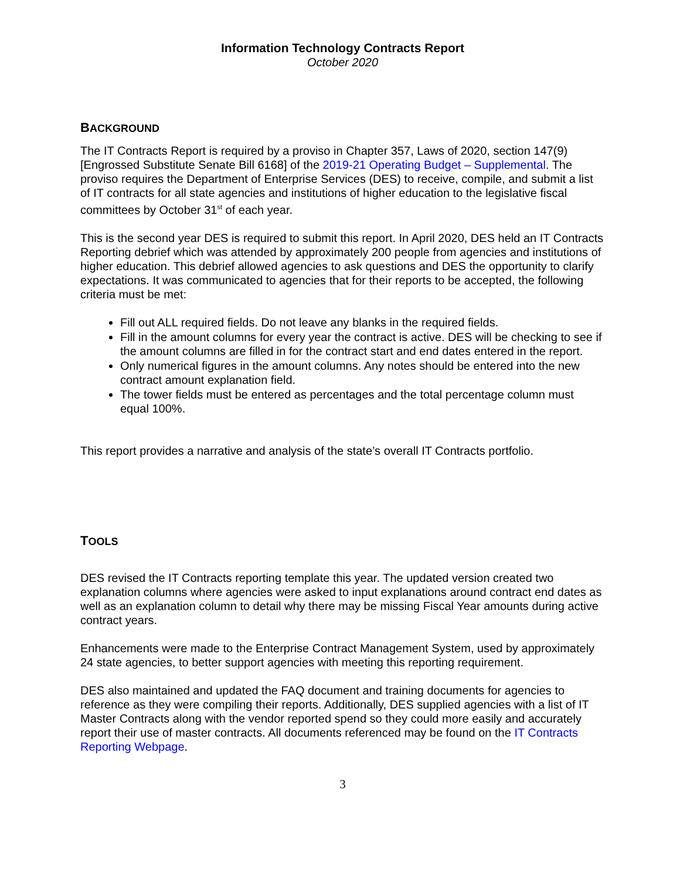Information Technology Contracts Report
October 2020
BACKGROUND
The IT Contracts Report is required by a proviso in Chapter 357, Laws of 2020, section 147(9) [Engrossed Substitute Senate Bill 6168] of the 2019-21 Operating Budget – Supplemental. The proviso requires the Department of Enterprise Services (DES) to receive, compile, and submit a list of IT contracts for all state agencies and institutions of higher education to the legislative fiscal committees by October 31<sup>st</sup> of each year.
This is the second year DES is required to submit this report. In April 2020, DES held an IT Contracts Reporting debrief which was attended by approximately 200 people from agencies and institutions of higher education. This debrief allowed agencies to ask questions and DES the opportunity to clarify expectations. It was communicated to agencies that for their reports to be accepted, the following criteria must be met:
Fill out ALL required fields. Do not leave any blanks in the required fields.
Fill in the amount columns for every year the contract is active. DES will be checking to see if the amount columns are filled in for the contract start and end dates entered in the report.
Only numerical figures in the amount columns. Any notes should be entered into the new contract amount explanation field.
The tower fields must be entered as percentages and the total percentage column must equal 100%.
This report provides a narrative and analysis of the state’s overall IT Contracts portfolio.
TOOLS
DES revised the IT Contracts reporting template this year. The updated version created two explanation columns where agencies were asked to input explanations around contract end dates as well as an explanation column to detail why there may be missing Fiscal Year amounts during active contract years.
Enhancements were made to the Enterprise Contract Management System, used by approximately 24 state agencies, to better support agencies with meeting this reporting requirement.
DES also maintained and updated the FAQ document and training documents for agencies to reference as they were compiling their reports. Additionally, DES supplied agencies with a list of IT Master Contracts along with the vendor reported spend so they could more easily and accurately report their use of master contracts. All documents referenced may be found on the IT Contracts Reporting Webpage.
3